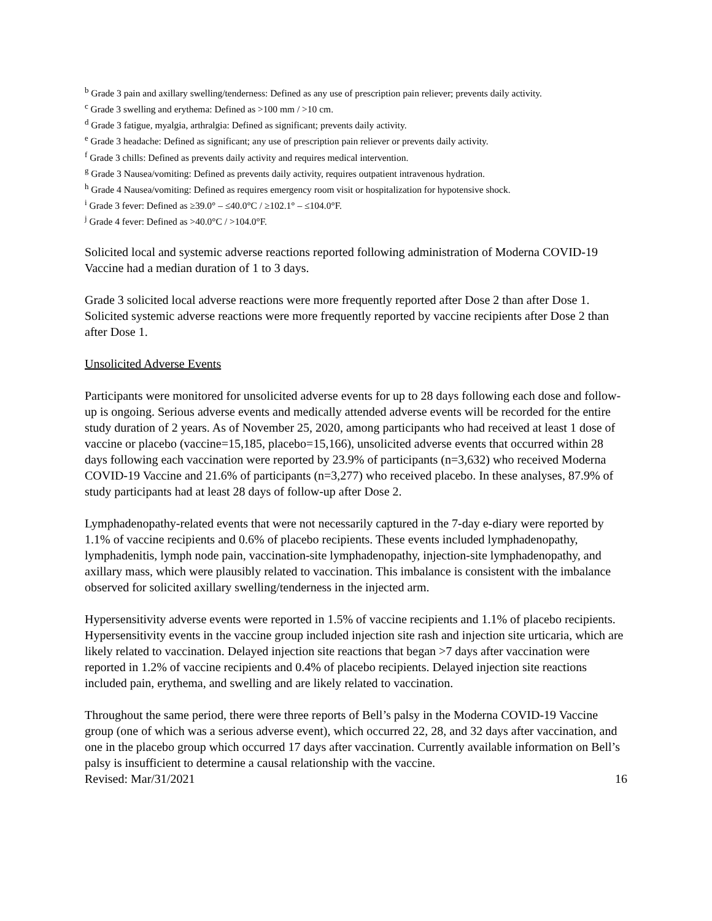<sup>b</sup> Grade 3 pain and axillary swelling/tenderness: Defined as any use of prescription pain reliever; prevents daily activity.
<sup>c</sup> Grade 3 swelling and erythema: Defined as >100 mm / >10 cm.
<sup>d</sup> Grade 3 fatigue, myalgia, arthralgia: Defined as significant; prevents daily activity.
<sup>e</sup> Grade 3 headache: Defined as significant; any use of prescription pain reliever or prevents daily activity.
<sup>f</sup> Grade 3 chills: Defined as prevents daily activity and requires medical intervention.
<sup>g</sup> Grade 3 Nausea/vomiting: Defined as prevents daily activity, requires outpatient intravenous hydration.
<sup>h</sup> Grade 4 Nausea/vomiting: Defined as requires emergency room visit or hospitalization for hypotensive shock.
<sup>i</sup> Grade 3 fever: Defined as ≥39.0° – ≤40.0°C / ≥102.1° – ≤104.0°F.
<sup>j</sup> Grade 4 fever: Defined as >40.0°C / >104.0°F.
Solicited local and systemic adverse reactions reported following administration of Moderna COVID-19 Vaccine had a median duration of 1 to 3 days.
Grade 3 solicited local adverse reactions were more frequently reported after Dose 2 than after Dose 1. Solicited systemic adverse reactions were more frequently reported by vaccine recipients after Dose 2 than after Dose 1.
Unsolicited Adverse Events
Participants were monitored for unsolicited adverse events for up to 28 days following each dose and follow-up is ongoing. Serious adverse events and medically attended adverse events will be recorded for the entire study duration of 2 years. As of November 25, 2020, among participants who had received at least 1 dose of vaccine or placebo (vaccine=15,185, placebo=15,166), unsolicited adverse events that occurred within 28 days following each vaccination were reported by 23.9% of participants (n=3,632) who received Moderna COVID-19 Vaccine and 21.6% of participants (n=3,277) who received placebo. In these analyses, 87.9% of study participants had at least 28 days of follow-up after Dose 2.
Lymphadenopathy-related events that were not necessarily captured in the 7-day e-diary were reported by 1.1% of vaccine recipients and 0.6% of placebo recipients. These events included lymphadenopathy, lymphadenitis, lymph node pain, vaccination-site lymphadenopathy, injection-site lymphadenopathy, and axillary mass, which were plausibly related to vaccination. This imbalance is consistent with the imbalance observed for solicited axillary swelling/tenderness in the injected arm.
Hypersensitivity adverse events were reported in 1.5% of vaccine recipients and 1.1% of placebo recipients. Hypersensitivity events in the vaccine group included injection site rash and injection site urticaria, which are likely related to vaccination. Delayed injection site reactions that began >7 days after vaccination were reported in 1.2% of vaccine recipients and 0.4% of placebo recipients. Delayed injection site reactions included pain, erythema, and swelling and are likely related to vaccination.
Throughout the same period, there were three reports of Bell’s palsy in the Moderna COVID-19 Vaccine group (one of which was a serious adverse event), which occurred 22, 28, and 32 days after vaccination, and one in the placebo group which occurred 17 days after vaccination. Currently available information on Bell’s palsy is insufficient to determine a causal relationship with the vaccine.
Revised: Mar/31/2021 16